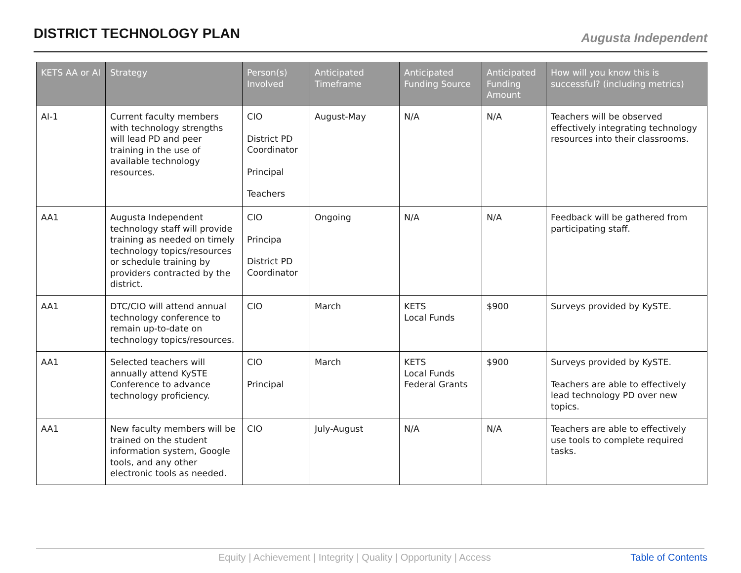DISTRICT TECHNOLOGY PLAN
Augusta Independent
| KETS AA or AI | Strategy | Person(s) Involved | Anticipated Timeframe | Anticipated Funding Source | Anticipated Funding Amount | How will you know this is successful? (including metrics) |
| --- | --- | --- | --- | --- | --- | --- |
| AI-1 | Current faculty members with technology strengths will lead PD and peer training in the use of available technology resources. | CIO District PD Coordinator Principal Teachers | August-May | N/A | N/A | Teachers will be observed effectively integrating technology resources into their classrooms. |
| AA1 | Augusta Independent technology staff will provide training as needed on timely technology topics/resources or schedule training by providers contracted by the district. | CIO Principa District PD Coordinator | Ongoing | N/A | N/A | Feedback will be gathered from participating staff. |
| AA1 | DTC/CIO will attend annual technology conference to remain up-to-date on technology topics/resources. | CIO | March | KETS Local Funds | $900 | Surveys provided by KySTE. |
| AA1 | Selected teachers will annually attend KySTE Conference to advance technology proficiency. | CIO Principal | March | KETS Local Funds Federal Grants | $900 | Surveys provided by KySTE. Teachers are able to effectively lead technology PD over new topics. |
| AA1 | New faculty members will be trained on the student information system, Google tools, and any other electronic tools as needed. | CIO | July-August | N/A | N/A | Teachers are able to effectively use tools to complete required tasks. |
Equity | Achievement | Integrity | Quality | Opportunity | Access Table of Contents